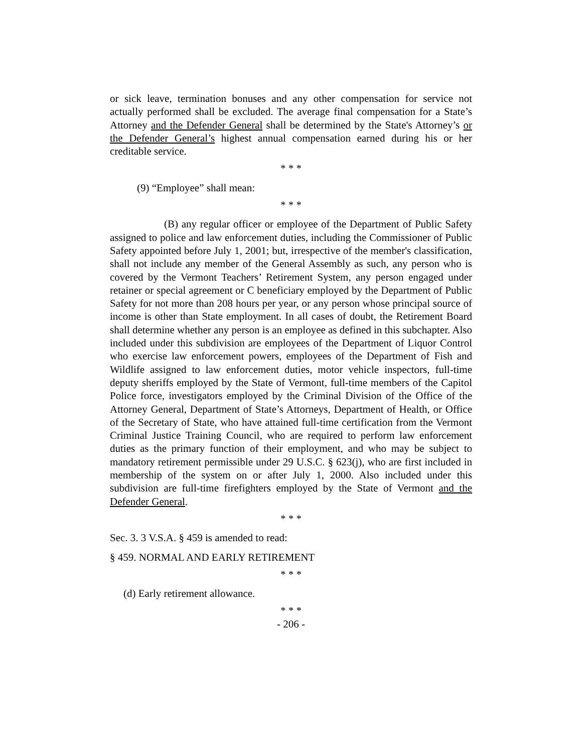or sick leave, termination bonuses and any other compensation for service not actually performed shall be excluded. The average final compensation for a State’s Attorney and the Defender General shall be determined by the State's Attorney’s or the Defender General’s highest annual compensation earned during his or her creditable service.
* * *
(9) “Employee” shall mean:
* * *
(B) any regular officer or employee of the Department of Public Safety assigned to police and law enforcement duties, including the Commissioner of Public Safety appointed before July 1, 2001; but, irrespective of the member's classification, shall not include any member of the General Assembly as such, any person who is covered by the Vermont Teachers’ Retirement System, any person engaged under retainer or special agreement or C beneficiary employed by the Department of Public Safety for not more than 208 hours per year, or any person whose principal source of income is other than State employment. In all cases of doubt, the Retirement Board shall determine whether any person is an employee as defined in this subchapter. Also included under this subdivision are employees of the Department of Liquor Control who exercise law enforcement powers, employees of the Department of Fish and Wildlife assigned to law enforcement duties, motor vehicle inspectors, full-time deputy sheriffs employed by the State of Vermont, full-time members of the Capitol Police force, investigators employed by the Criminal Division of the Office of the Attorney General, Department of State’s Attorneys, Department of Health, or Office of the Secretary of State, who have attained full-time certification from the Vermont Criminal Justice Training Council, who are required to perform law enforcement duties as the primary function of their employment, and who may be subject to mandatory retirement permissible under 29 U.S.C. § 623(j), who are first included in membership of the system on or after July 1, 2000. Also included under this subdivision are full-time firefighters employed by the State of Vermont and the Defender General.
* * *
Sec. 3. 3 V.S.A. § 459 is amended to read:
§ 459. NORMAL AND EARLY RETIREMENT
* * *
(d) Early retirement allowance.
* * *
- 206 -